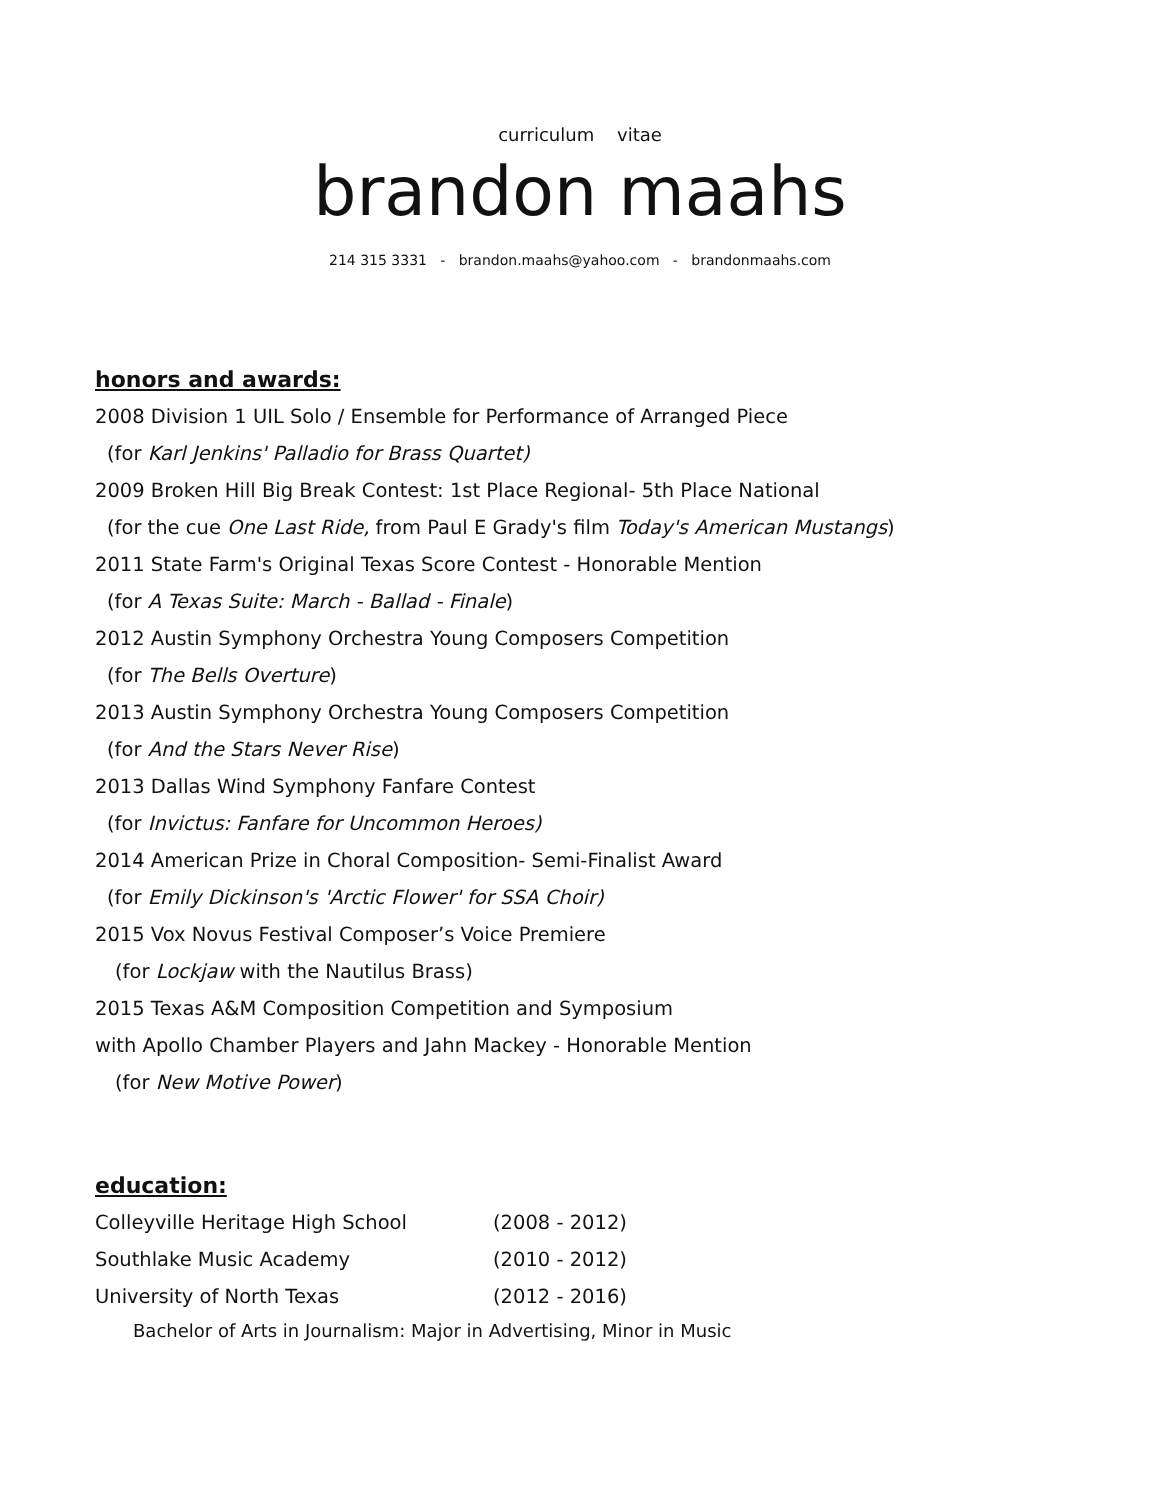curriculum vitae
brandon maahs
214 315 3331 - brandon.maahs@yahoo.com - brandonmaahs.com
honors and awards:
2008 Division 1 UIL Solo / Ensemble for Performance of Arranged Piece
(for Karl Jenkins' Palladio for Brass Quartet)
2009 Broken Hill Big Break Contest: 1st Place Regional- 5th Place National
(for the cue One Last Ride, from Paul E Grady's film Today's American Mustangs)
2011 State Farm's Original Texas Score Contest - Honorable Mention
(for A Texas Suite: March - Ballad - Finale)
2012 Austin Symphony Orchestra Young Composers Competition
(for The Bells Overture)
2013 Austin Symphony Orchestra Young Composers Competition
(for And the Stars Never Rise)
2013 Dallas Wind Symphony Fanfare Contest
(for Invictus: Fanfare for Uncommon Heroes)
2014 American Prize in Choral Composition- Semi-Finalist Award
(for Emily Dickinson's 'Arctic Flower' for SSA Choir)
2015 Vox Novus Festival Composer’s Voice Premiere
(for Lockjaw with the Nautilus Brass)
2015 Texas A&M Composition Competition and Symposium
with Apollo Chamber Players and Jahn Mackey - Honorable Mention
(for New Motive Power)
education:
Colleyville Heritage High School (2008 - 2012)
Southlake Music Academy (2010 - 2012)
University of North Texas (2012 - 2016)
Bachelor of Arts in Journalism: Major in Advertising, Minor in Music